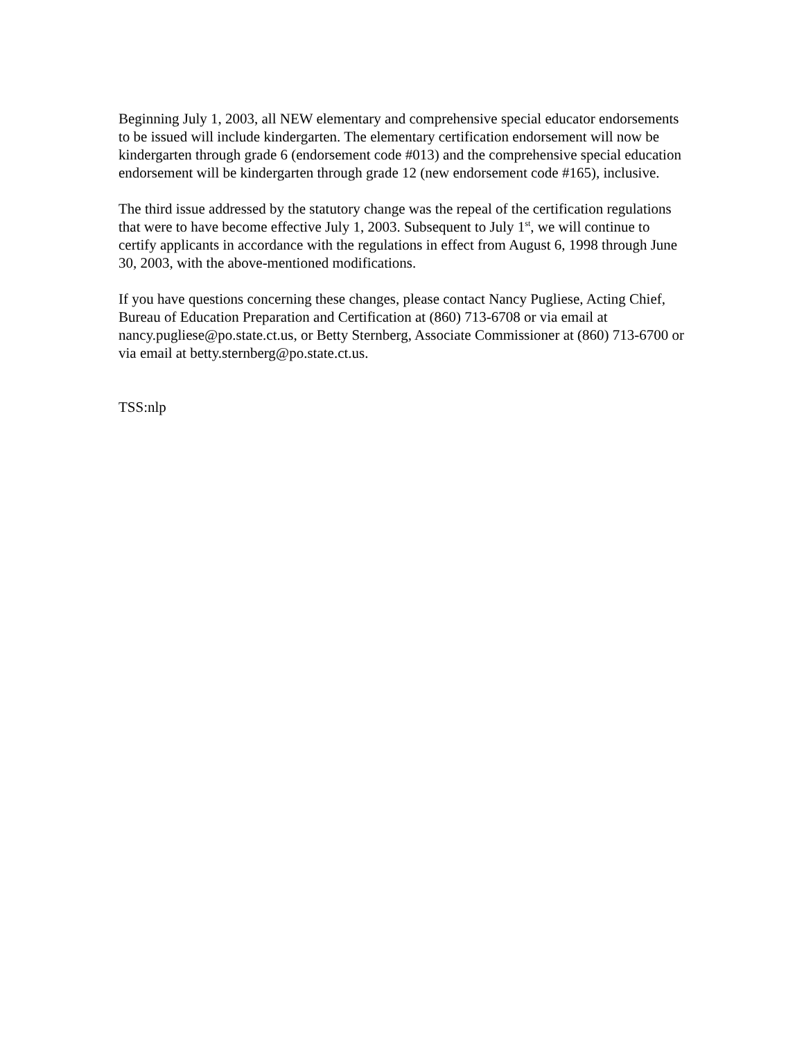Beginning July 1, 2003, all NEW elementary and comprehensive special educator endorsements to be issued will include kindergarten. The elementary certification endorsement will now be kindergarten through grade 6 (endorsement code #013) and the comprehensive special education endorsement will be kindergarten through grade 12 (new endorsement code #165), inclusive.
The third issue addressed by the statutory change was the repeal of the certification regulations that were to have become effective July 1, 2003. Subsequent to July 1<sup>st</sup>, we will continue to certify applicants in accordance with the regulations in effect from August 6, 1998 through June 30, 2003, with the above-mentioned modifications.
If you have questions concerning these changes, please contact Nancy Pugliese, Acting Chief, Bureau of Education Preparation and Certification at (860) 713-6708 or via email at nancy.pugliese@po.state.ct.us, or Betty Sternberg, Associate Commissioner at (860) 713-6700 or via email at betty.sternberg@po.state.ct.us.
TSS:nlp